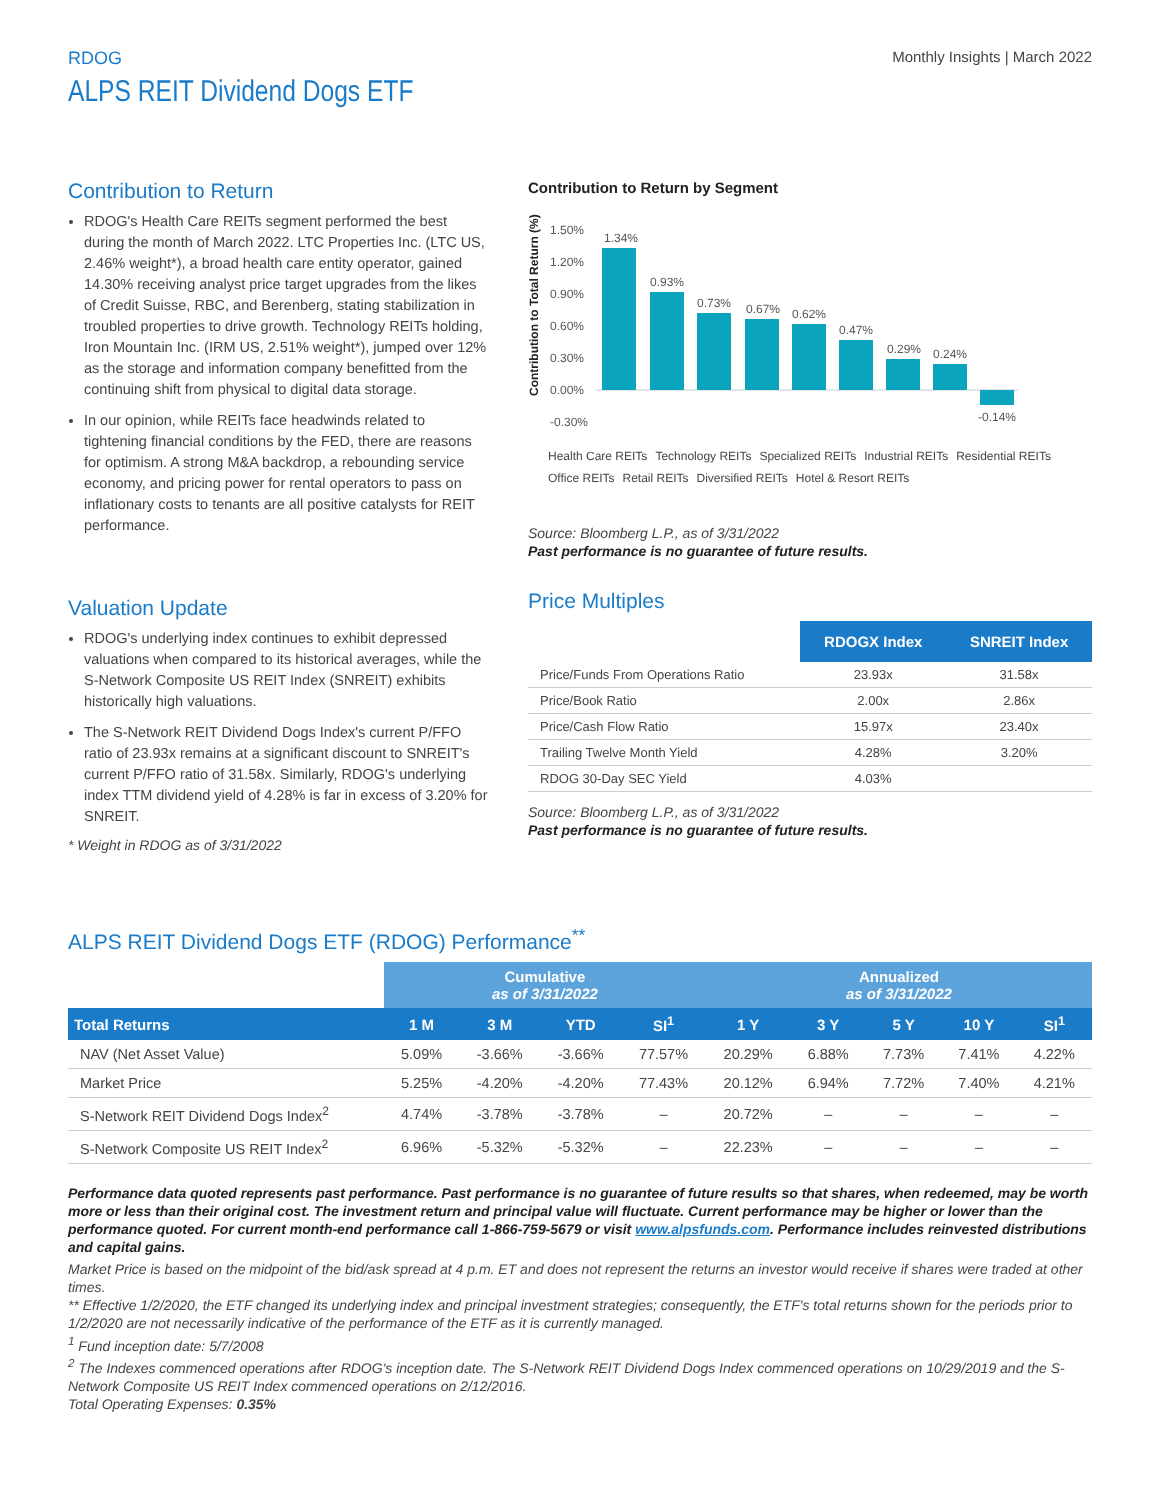RDOG
ALPS REIT Dividend Dogs ETF
Monthly Insights | March 2022
Contribution to Return
RDOG's Health Care REITs segment performed the best during the month of March 2022. LTC Properties Inc. (LTC US, 2.46% weight*), a broad health care entity operator, gained 14.30% receiving analyst price target upgrades from the likes of Credit Suisse, RBC, and Berenberg, stating stabilization in troubled properties to drive growth. Technology REITs holding, Iron Mountain Inc. (IRM US, 2.51% weight*), jumped over 12% as the storage and information company benefitted from the continuing shift from physical to digital data storage.
In our opinion, while REITs face headwinds related to tightening financial conditions by the FED, there are reasons for optimism. A strong M&A backdrop, a rebounding service economy, and pricing power for rental operators to pass on inflationary costs to tenants are all positive catalysts for REIT performance.
Valuation Update
RDOG's underlying index continues to exhibit depressed valuations when compared to its historical averages, while the S-Network Composite US REIT Index (SNREIT) exhibits historically high valuations.
The S-Network REIT Dividend Dogs Index's current P/FFO ratio of 23.93x remains at a significant discount to SNREIT's current P/FFO ratio of 31.58x. Similarly, RDOG's underlying index TTM dividend yield of 4.28% is far in excess of 3.20% for SNREIT.
* Weight in RDOG as of 3/31/2022
Contribution to Return by Segment
Contribution to Total Return (%)
1.50%
1.20%
0.90%
0.60%
0.30%
0.00%
-0.30%
1.34%
0.93%
0.73%
0.67%
0.62%
0.47%
0.29%
0.24%
-0.14%
Health Care REITs Technology REITs Specialized REITs Industrial REITs Residential REITs Office REITs Retail REITs Diversified REITs Hotel & Resort REITs
Source: Bloomberg L.P., as of 3/31/2022
Past performance is no guarantee of future results.
Price Multiples
| | RDOGX Index | SNREIT Index |
| Price/Funds From Operations Ratio | 23.93x | 31.58x |
| Price/Book Ratio | 2.00x | 2.86x |
| Price/Cash Flow Ratio | 15.97x | 23.40x |
| Trailing Twelve Month Yield | 4.28% | 3.20% |
| RDOG 30-Day SEC Yield | 4.03% | |
Source: Bloomberg L.P., as of 3/31/2022
Past performance is no guarantee of future results.
ALPS REIT Dividend Dogs ETF (RDOG) Performance<sup>**</sup>
| | Cumulative as of 3/31/2022 | | | | Annualized as of 3/31/2022 | | | | |
| Total Returns | 1 M | 3 M | YTD | SI<sup>1</sup> | 1 Y | 3 Y | 5 Y | 10 Y | SI<sup>1</sup> |
| NAV (Net Asset Value) | 5.09% | -3.66% | -3.66% | 77.57% | 20.29% | 6.88% | 7.73% | 7.41% | 4.22% |
| Market Price | 5.25% | -4.20% | -4.20% | 77.43% | 20.12% | 6.94% | 7.72% | 7.40% | 4.21% |
| S-Network REIT Dividend Dogs Index<sup>2</sup> | 4.74% | -3.78% | -3.78% | – | 20.72% | – | – | – | – |
| S-Network Composite US REIT Index<sup>2</sup> | 6.96% | -5.32% | -5.32% | – | 22.23% | – | – | – | – |
Performance data quoted represents past performance. Past performance is no guarantee of future results so that shares, when redeemed, may be worth more or less than their original cost. The investment return and principal value will fluctuate. Current performance may be higher or lower than the performance quoted. For current month-end performance call 1-866-759-5679 or visit www.alpsfunds.com. Performance includes reinvested distributions and capital gains.
Market Price is based on the midpoint of the bid/ask spread at 4 p.m. ET and does not represent the returns an investor would receive if shares were traded at other times.
** Effective 1/2/2020, the ETF changed its underlying index and principal investment strategies; consequently, the ETF's total returns shown for the periods prior to 1/2/2020 are not necessarily indicative of the performance of the ETF as it is currently managed.
<sup>1</sup> Fund inception date: 5/7/2008
<sup>2</sup> The Indexes commenced operations after RDOG's inception date. The S-Network REIT Dividend Dogs Index commenced operations on 10/29/2019 and the S-Network Composite US REIT Index commenced operations on 2/12/2016.
Total Operating Expenses: 0.35%